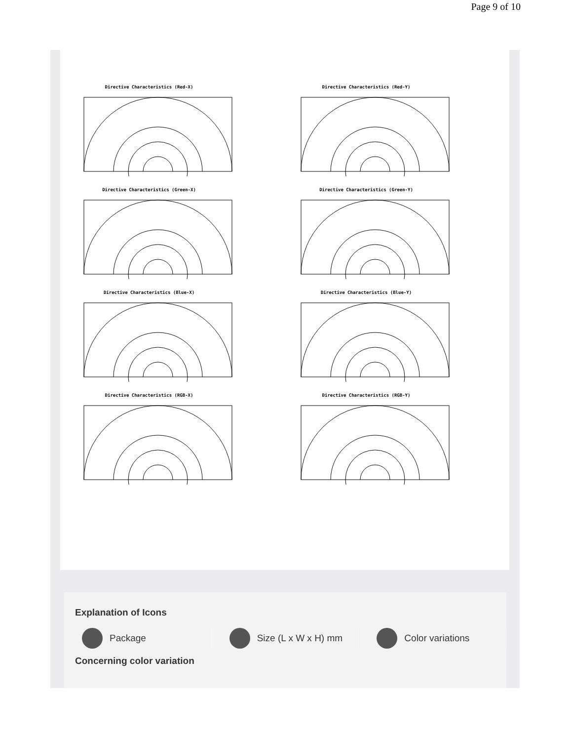Page 9 of 10
Directive Characteristics (Red-X)
Directive Characteristics (Red-Y)
Directive Characteristics (Green-X)
Directive Characteristics (Green-Y)
Directive Characteristics (Blue-X)
Directive Characteristics (Blue-Y)
Directive Characteristics (RGB-X)
Directive Characteristics (RGB-Y)
Explanation of Icons
Package Size (L x W x H) mm Color variations
Concerning color variation